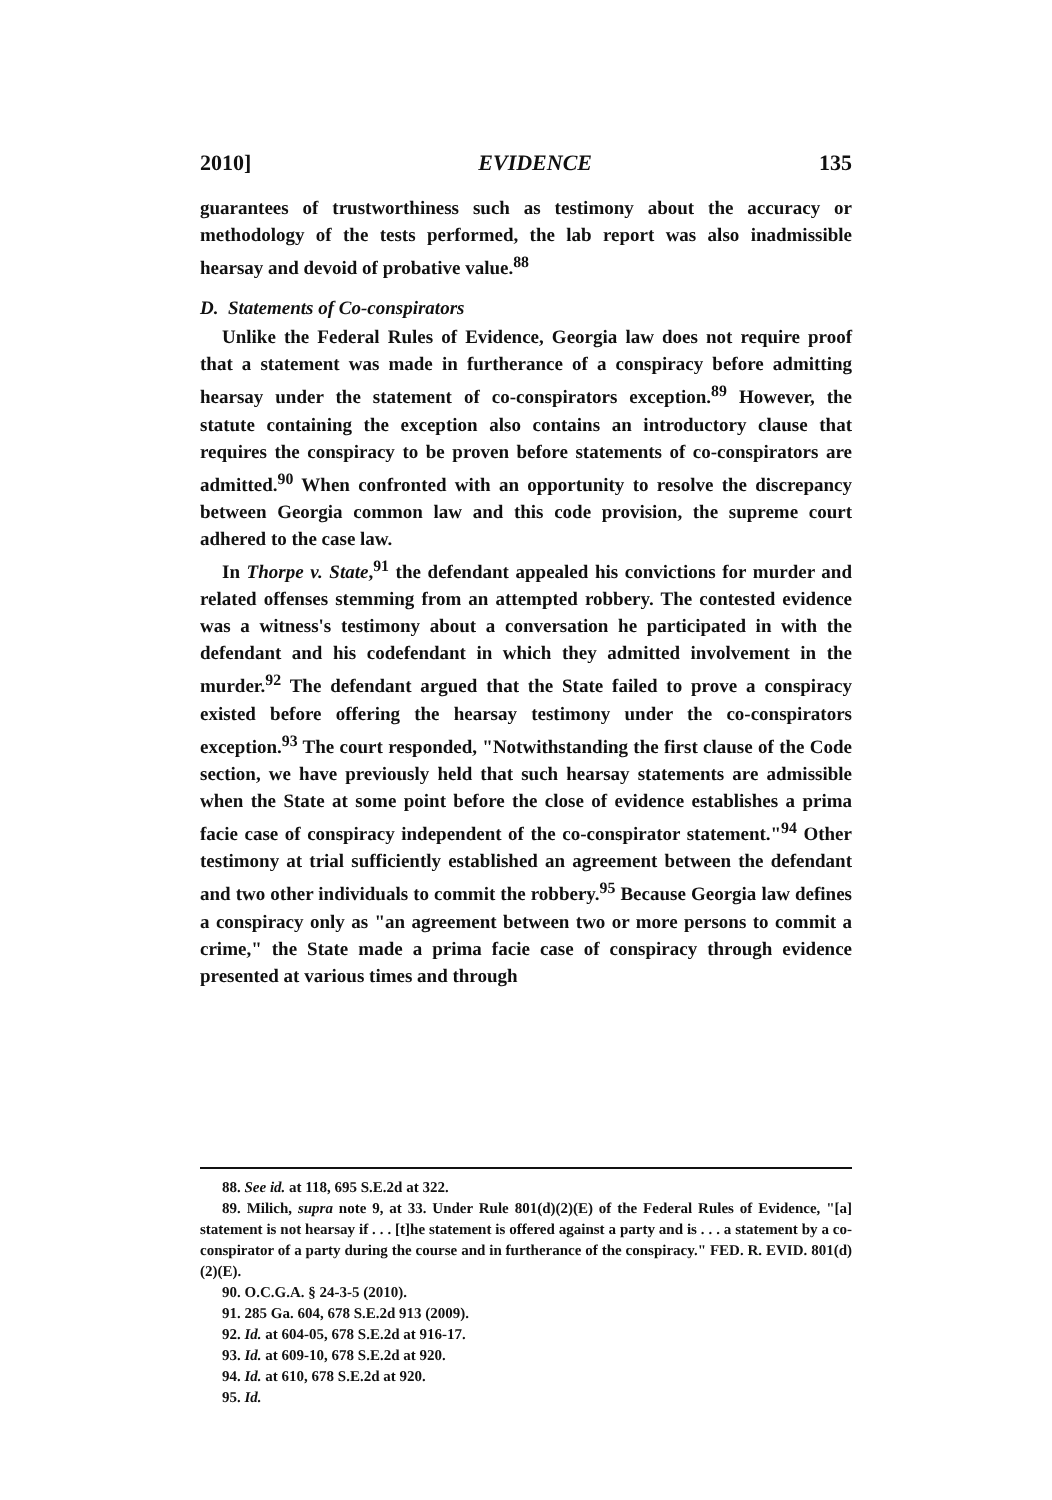2010] EVIDENCE 135
guarantees of trustworthiness such as testimony about the accuracy or methodology of the tests performed, the lab report was also inadmissible hearsay and devoid of probative value.<sup>88</sup>
D. Statements of Co-conspirators
Unlike the Federal Rules of Evidence, Georgia law does not require proof that a statement was made in furtherance of a conspiracy before admitting hearsay under the statement of co-conspirators exception.<sup>89</sup> However, the statute containing the exception also contains an introductory clause that requires the conspiracy to be proven before statements of co-conspirators are admitted.<sup>90</sup> When confronted with an opportunity to resolve the discrepancy between Georgia common law and this code provision, the supreme court adhered to the case law.
In Thorpe v. State,<sup>91</sup> the defendant appealed his convictions for murder and related offenses stemming from an attempted robbery. The contested evidence was a witness's testimony about a conversation he participated in with the defendant and his codefendant in which they admitted involvement in the murder.<sup>92</sup> The defendant argued that the State failed to prove a conspiracy existed before offering the hearsay testimony under the co-conspirators exception.<sup>93</sup> The court responded, "Notwithstanding the first clause of the Code section, we have previously held that such hearsay statements are admissible when the State at some point before the close of evidence establishes a prima facie case of conspiracy independent of the co-conspirator statement."<sup>94</sup> Other testimony at trial sufficiently established an agreement between the defendant and two other individuals to commit the robbery.<sup>95</sup> Because Georgia law defines a conspiracy only as "an agreement between two or more persons to commit a crime," the State made a prima facie case of conspiracy through evidence presented at various times and through
88. See id. at 118, 695 S.E.2d at 322.
89. Milich, supra note 9, at 33. Under Rule 801(d)(2)(E) of the Federal Rules of Evidence, "[a] statement is not hearsay if . . . [t]he statement is offered against a party and is . . . a statement by a co-conspirator of a party during the course and in furtherance of the conspiracy." FED. R. EVID. 801(d)(2)(E).
90. O.C.G.A. § 24-3-5 (2010).
91. 285 Ga. 604, 678 S.E.2d 913 (2009).
92. Id. at 604-05, 678 S.E.2d at 916-17.
93. Id. at 609-10, 678 S.E.2d at 920.
94. Id. at 610, 678 S.E.2d at 920.
95. Id.